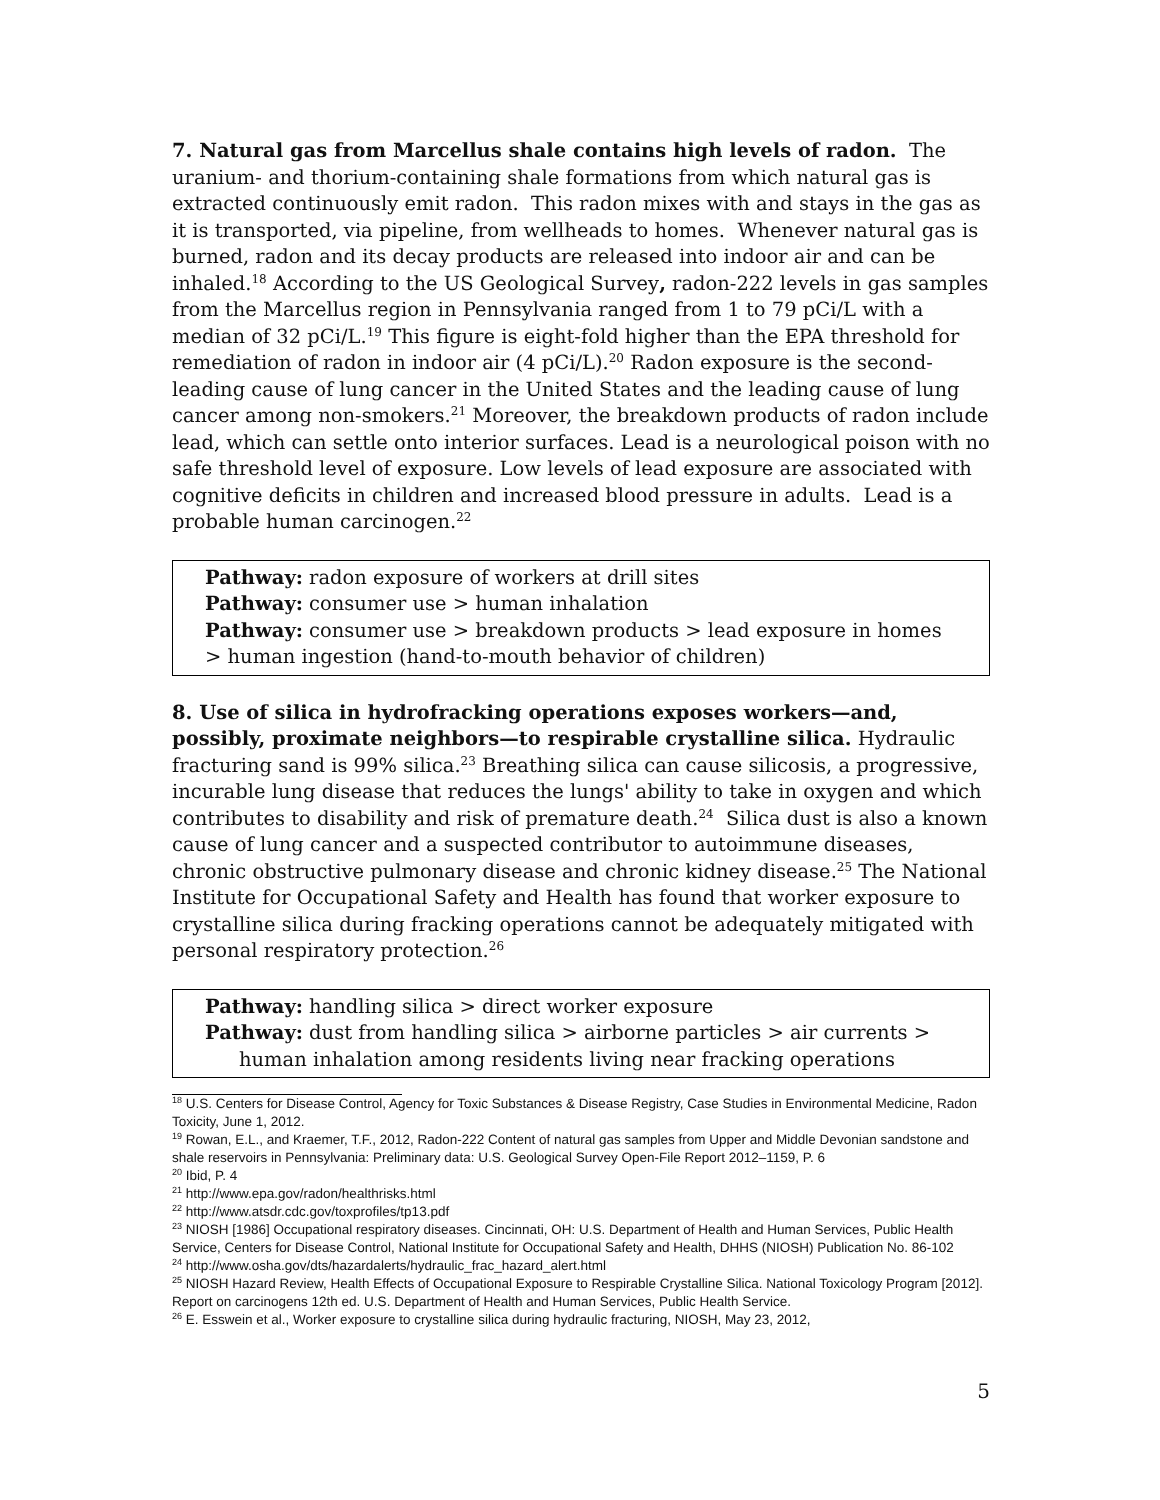7. Natural gas from Marcellus shale contains high levels of radon. The uranium- and thorium-containing shale formations from which natural gas is extracted continuously emit radon. This radon mixes with and stays in the gas as it is transported, via pipeline, from wellheads to homes. Whenever natural gas is burned, radon and its decay products are released into indoor air and can be inhaled.<sup>18</sup> According to the US Geological Survey, radon-222 levels in gas samples from the Marcellus region in Pennsylvania ranged from 1 to 79 pCi/L with a median of 32 pCi/L.<sup>19</sup> This figure is eight-fold higher than the EPA threshold for remediation of radon in indoor air (4 pCi/L).<sup>20</sup> Radon exposure is the second-leading cause of lung cancer in the United States and the leading cause of lung cancer among non-smokers.<sup>21</sup> Moreover, the breakdown products of radon include lead, which can settle onto interior surfaces. Lead is a neurological poison with no safe threshold level of exposure. Low levels of lead exposure are associated with cognitive deficits in children and increased blood pressure in adults. Lead is a probable human carcinogen.<sup>22</sup>
Pathway: radon exposure of workers at drill sites
Pathway: consumer use > human inhalation
Pathway: consumer use > breakdown products > lead exposure in homes > human ingestion (hand-to-mouth behavior of children)
8. Use of silica in hydrofracking operations exposes workers—and, possibly, proximate neighbors—to respirable crystalline silica. Hydraulic fracturing sand is 99% silica.<sup>23</sup> Breathing silica can cause silicosis, a progressive, incurable lung disease that reduces the lungs' ability to take in oxygen and which contributes to disability and risk of premature death.<sup>24</sup> Silica dust is also a known cause of lung cancer and a suspected contributor to autoimmune diseases, chronic obstructive pulmonary disease and chronic kidney disease.<sup>25</sup> The National Institute for Occupational Safety and Health has found that worker exposure to crystalline silica during fracking operations cannot be adequately mitigated with personal respiratory protection.<sup>26</sup>
Pathway: handling silica > direct worker exposure
Pathway: dust from handling silica > airborne particles > air currents >
human inhalation among residents living near fracking operations
<sup>18</sup> U.S. Centers for Disease Control, Agency for Toxic Substances & Disease Registry, Case Studies in Environmental Medicine, Radon Toxicity, June 1, 2012.
<sup>19</sup> Rowan, E.L., and Kraemer, T.F., 2012, Radon-222 Content of natural gas samples from Upper and Middle Devonian sandstone and shale reservoirs in Pennsylvania: Preliminary data: U.S. Geological Survey Open-File Report 2012–1159, P. 6
<sup>20</sup> Ibid, P. 4
<sup>21</sup> http://www.epa.gov/radon/healthrisks.html
<sup>22</sup> http://www.atsdr.cdc.gov/toxprofiles/tp13.pdf
<sup>23</sup> NIOSH [1986] Occupational respiratory diseases. Cincinnati, OH: U.S. Department of Health and Human Services, Public Health Service, Centers for Disease Control, National Institute for Occupational Safety and Health, DHHS (NIOSH) Publication No. 86-102
<sup>24</sup> http://www.osha.gov/dts/hazardalerts/hydraulic_frac_hazard_alert.html
<sup>25</sup> NIOSH Hazard Review, Health Effects of Occupational Exposure to Respirable Crystalline Silica. National Toxicology Program [2012]. Report on carcinogens 12th ed. U.S. Department of Health and Human Services, Public Health Service.
<sup>26</sup> E. Esswein et al., Worker exposure to crystalline silica during hydraulic fracturing, NIOSH, May 23, 2012,
5